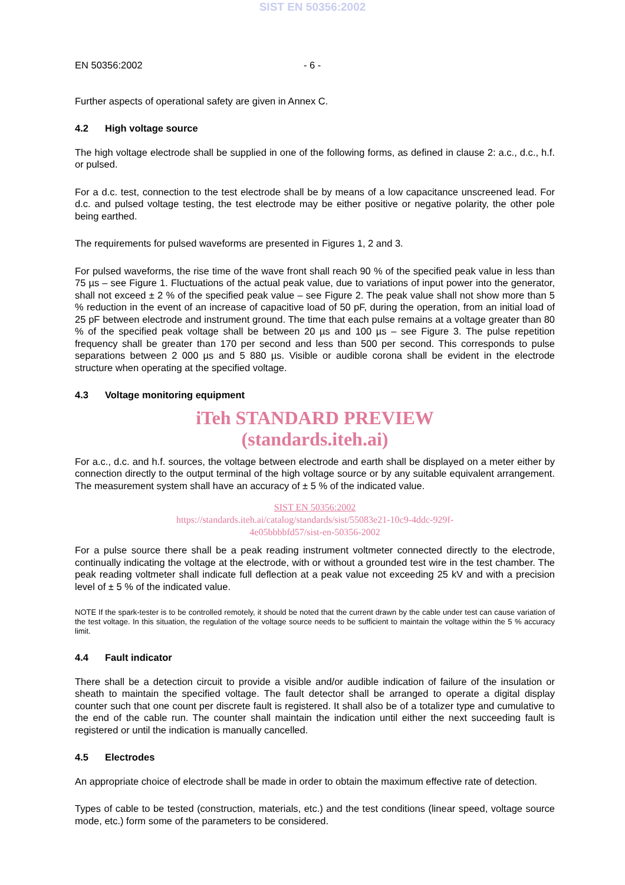SIST EN 50356:2002
EN 50356:2002 - 6 -
Further aspects of operational safety are given in Annex C.
4.2 High voltage source
The high voltage electrode shall be supplied in one of the following forms, as defined in clause 2: a.c., d.c., h.f. or pulsed.
For a d.c. test, connection to the test electrode shall be by means of a low capacitance unscreened lead. For d.c. and pulsed voltage testing, the test electrode may be either positive or negative polarity, the other pole being earthed.
The requirements for pulsed waveforms are presented in Figures 1, 2 and 3.
For pulsed waveforms, the rise time of the wave front shall reach 90 % of the specified peak value in less than 75 µs – see Figure 1. Fluctuations of the actual peak value, due to variations of input power into the generator, shall not exceed ± 2 % of the specified peak value – see Figure 2. The peak value shall not show more than 5 % reduction in the event of an increase of capacitive load of 50 pF, during the operation, from an initial load of 25 pF between electrode and instrument ground. The time that each pulse remains at a voltage greater than 80 % of the specified peak voltage shall be between 20 µs and 100 µs – see Figure 3. The pulse repetition frequency shall be greater than 170 per second and less than 500 per second. This corresponds to pulse separations between 2 000 µs and 5 880 µs. Visible or audible corona shall be evident in the electrode structure when operating at the specified voltage.
4.3 Voltage monitoring equipment
iTeh STANDARD PREVIEW
(standards.iteh.ai)
For a.c., d.c. and h.f. sources, the voltage between electrode and earth shall be displayed on a meter either by connection directly to the output terminal of the high voltage source or by any suitable equivalent arrangement. The measurement system shall have an accuracy of ± 5 % of the indicated value.
SIST EN 50356:2002
https://standards.iteh.ai/catalog/standards/sist/55083e21-10c9-4ddc-929f-
4e05bbbbfd57/sist-en-50356-2002
For a pulse source there shall be a peak reading instrument voltmeter connected directly to the electrode, continually indicating the voltage at the electrode, with or without a grounded test wire in the test chamber. The peak reading voltmeter shall indicate full deflection at a peak value not exceeding 25 kV and with a precision level of ± 5 % of the indicated value.
NOTE If the spark-tester is to be controlled remotely, it should be noted that the current drawn by the cable under test can cause variation of the test voltage. In this situation, the regulation of the voltage source needs to be sufficient to maintain the voltage within the 5 % accuracy limit.
4.4 Fault indicator
There shall be a detection circuit to provide a visible and/or audible indication of failure of the insulation or sheath to maintain the specified voltage. The fault detector shall be arranged to operate a digital display counter such that one count per discrete fault is registered. It shall also be of a totalizer type and cumulative to the end of the cable run. The counter shall maintain the indication until either the next succeeding fault is registered or until the indication is manually cancelled.
4.5 Electrodes
An appropriate choice of electrode shall be made in order to obtain the maximum effective rate of detection.
Types of cable to be tested (construction, materials, etc.) and the test conditions (linear speed, voltage source mode, etc.) form some of the parameters to be considered.